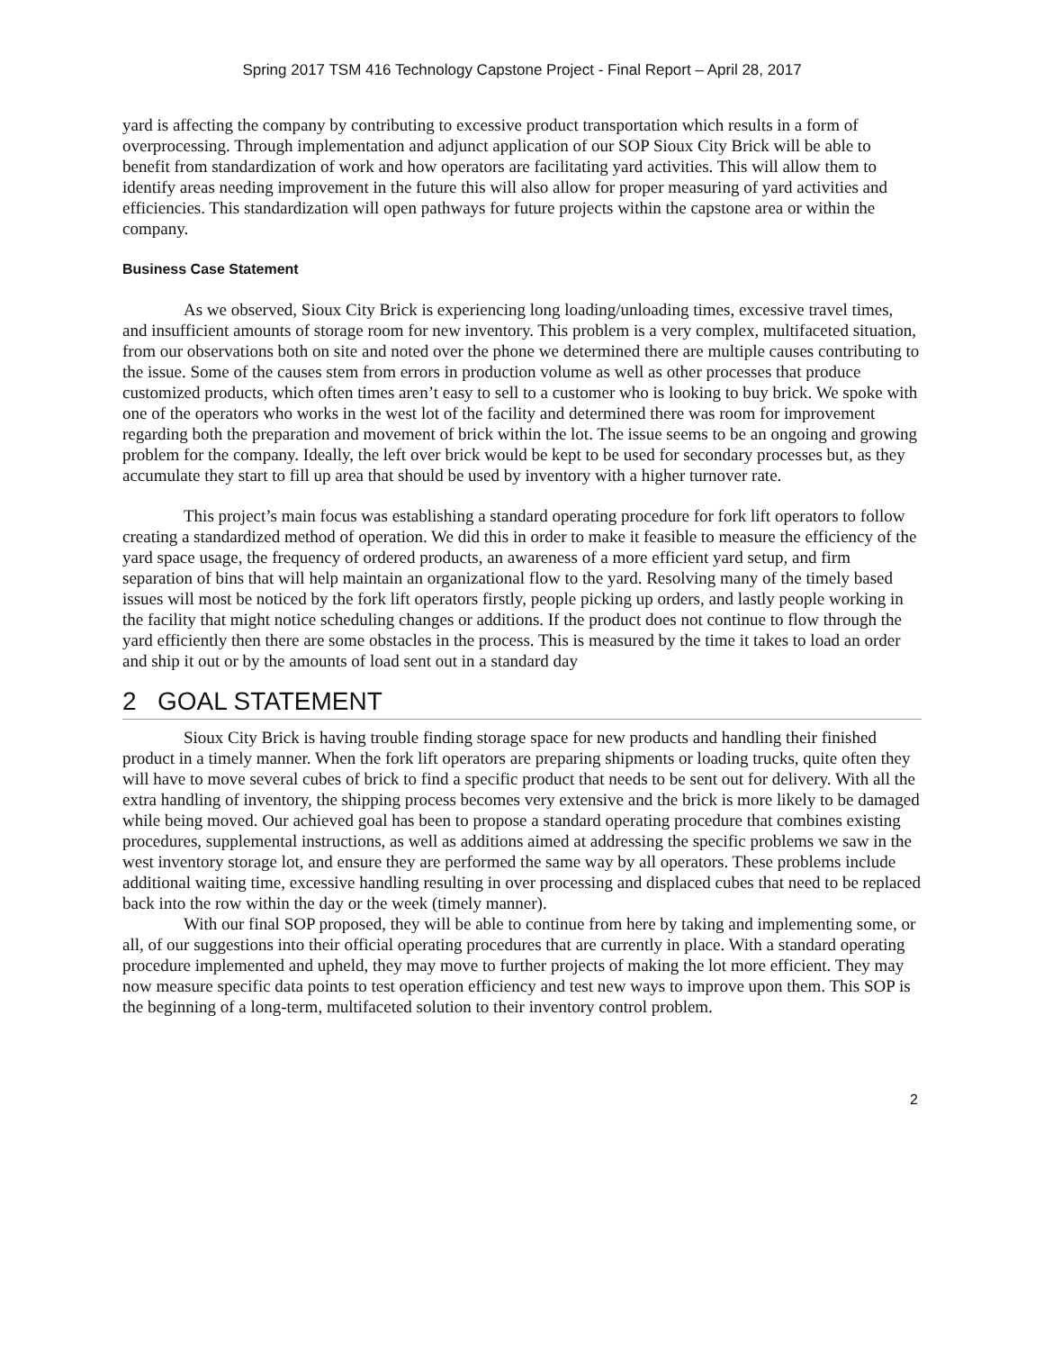Spring 2017 TSM 416 Technology Capstone Project - Final Report – April 28, 2017
yard is affecting the company by contributing to excessive product transportation which results in a form of overprocessing. Through implementation and adjunct application of our SOP Sioux City Brick will be able to benefit from standardization of work and how operators are facilitating yard activities. This will allow them to identify areas needing improvement in the future this will also allow for proper measuring of yard activities and efficiencies. This standardization will open pathways for future projects within the capstone area or within the company.
Business Case Statement
As we observed, Sioux City Brick is experiencing long loading/unloading times, excessive travel times, and insufficient amounts of storage room for new inventory. This problem is a very complex, multifaceted situation, from our observations both on site and noted over the phone we determined there are multiple causes contributing to the issue. Some of the causes stem from errors in production volume as well as other processes that produce customized products, which often times aren’t easy to sell to a customer who is looking to buy brick. We spoke with one of the operators who works in the west lot of the facility and determined there was room for improvement regarding both the preparation and movement of brick within the lot. The issue seems to be an ongoing and growing problem for the company. Ideally, the left over brick would be kept to be used for secondary processes but, as they accumulate they start to fill up area that should be used by inventory with a higher turnover rate.
This project’s main focus was establishing a standard operating procedure for fork lift operators to follow creating a standardized method of operation. We did this in order to make it feasible to measure the efficiency of the yard space usage, the frequency of ordered products, an awareness of a more efficient yard setup, and firm separation of bins that will help maintain an organizational flow to the yard. Resolving many of the timely based issues will most be noticed by the fork lift operators firstly, people picking up orders, and lastly people working in the facility that might notice scheduling changes or additions. If the product does not continue to flow through the yard efficiently then there are some obstacles in the process. This is measured by the time it takes to load an order and ship it out or by the amounts of load sent out in a standard day
2 GOAL STATEMENT
Sioux City Brick is having trouble finding storage space for new products and handling their finished product in a timely manner. When the fork lift operators are preparing shipments or loading trucks, quite often they will have to move several cubes of brick to find a specific product that needs to be sent out for delivery. With all the extra handling of inventory, the shipping process becomes very extensive and the brick is more likely to be damaged while being moved. Our achieved goal has been to propose a standard operating procedure that combines existing procedures, supplemental instructions, as well as additions aimed at addressing the specific problems we saw in the west inventory storage lot, and ensure they are performed the same way by all operators. These problems include additional waiting time, excessive handling resulting in over processing and displaced cubes that need to be replaced back into the row within the day or the week (timely manner).
With our final SOP proposed, they will be able to continue from here by taking and implementing some, or all, of our suggestions into their official operating procedures that are currently in place. With a standard operating procedure implemented and upheld, they may move to further projects of making the lot more efficient. They may now measure specific data points to test operation efficiency and test new ways to improve upon them. This SOP is the beginning of a long-term, multifaceted solution to their inventory control problem.
2